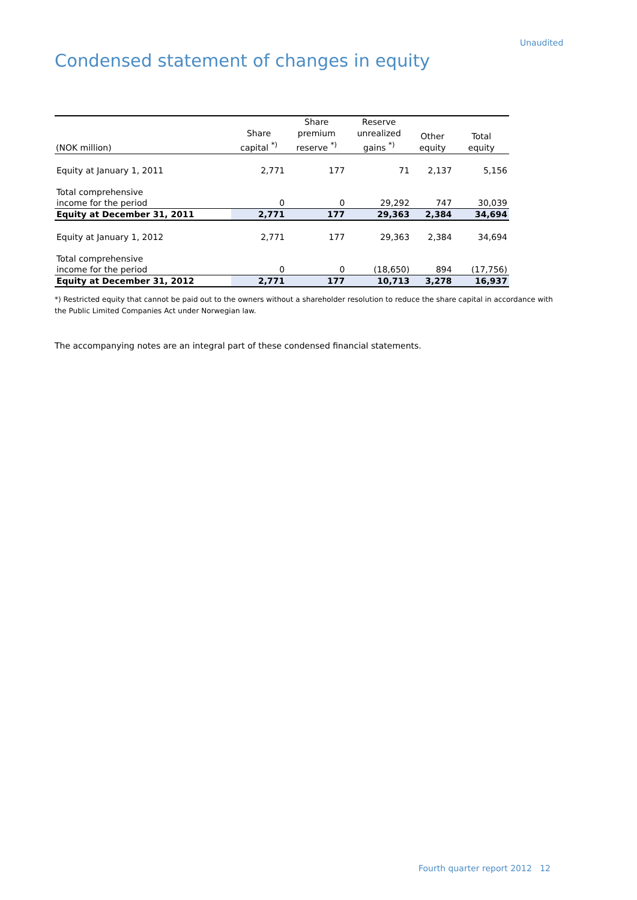Unaudited
Condensed statement of changes in equity
| (NOK million) | Share capital <sup>*)</sup> | Share premium reserve <sup>*)</sup> | Reserve unrealized gains <sup>*)</sup> | Other equity | Total equity |
| --- | --- | --- | --- | --- | --- |
| Equity at January 1, 2011 | 2,771 | 177 | 71 | 2,137 | 5,156 |
| Total comprehensive income for the period | 0 | 0 | 29,292 | 747 | 30,039 |
| Equity at December 31, 2011 | 2,771 | 177 | 29,363 | 2,384 | 34,694 |
| Equity at January 1, 2012 | 2,771 | 177 | 29,363 | 2,384 | 34,694 |
| Total comprehensive income for the period | 0 | 0 | (18,650) | 894 | (17,756) |
| Equity at December 31, 2012 | 2,771 | 177 | 10,713 | 3,278 | 16,937 |
*) Restricted equity that cannot be paid out to the owners without a shareholder resolution to reduce the share capital in accordance with the Public Limited Companies Act under Norwegian law.
The accompanying notes are an integral part of these condensed financial statements.
Fourth quarter report 2012 12